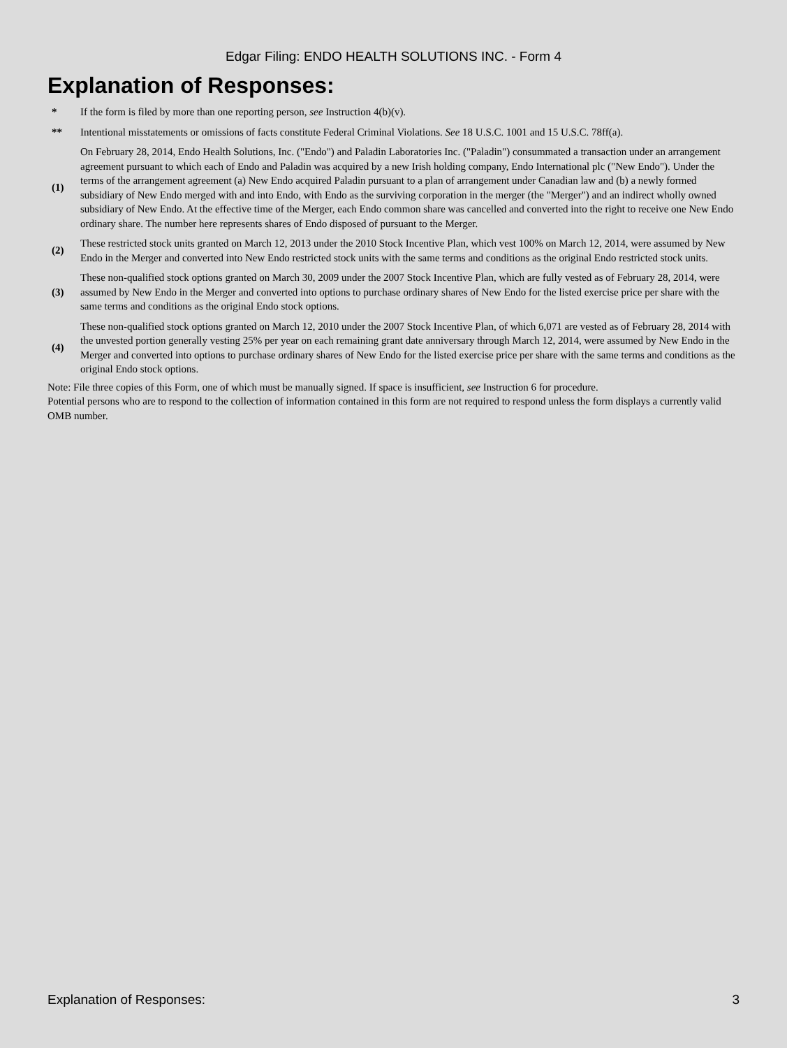Edgar Filing: ENDO HEALTH SOLUTIONS INC. - Form 4
Explanation of Responses:
| * | If the form is filed by more than one reporting person, see Instruction 4(b)(v). |
| ** | Intentional misstatements or omissions of facts constitute Federal Criminal Violations. See 18 U.S.C. 1001 and 15 U.S.C. 78ff(a). |
| (1) | On February 28, 2014, Endo Health Solutions, Inc. ("Endo") and Paladin Laboratories Inc. ("Paladin") consummated a transaction under an arrangement agreement pursuant to which each of Endo and Paladin was acquired by a new Irish holding company, Endo International plc ("New Endo"). Under the terms of the arrangement agreement (a) New Endo acquired Paladin pursuant to a plan of arrangement under Canadian law and (b) a newly formed subsidiary of New Endo merged with and into Endo, with Endo as the surviving corporation in the merger (the "Merger") and an indirect wholly owned subsidiary of New Endo. At the effective time of the Merger, each Endo common share was cancelled and converted into the right to receive one New Endo ordinary share. The number here represents shares of Endo disposed of pursuant to the Merger. |
| (2) | These restricted stock units granted on March 12, 2013 under the 2010 Stock Incentive Plan, which vest 100% on March 12, 2014, were assumed by New Endo in the Merger and converted into New Endo restricted stock units with the same terms and conditions as the original Endo restricted stock units. |
| (3) | These non-qualified stock options granted on March 30, 2009 under the 2007 Stock Incentive Plan, which are fully vested as of February 28, 2014, were assumed by New Endo in the Merger and converted into options to purchase ordinary shares of New Endo for the listed exercise price per share with the same terms and conditions as the original Endo stock options. |
| (4) | These non-qualified stock options granted on March 12, 2010 under the 2007 Stock Incentive Plan, of which 6,071 are vested as of February 28, 2014 with the unvested portion generally vesting 25% per year on each remaining grant date anniversary through March 12, 2014, were assumed by New Endo in the Merger and converted into options to purchase ordinary shares of New Endo for the listed exercise price per share with the same terms and conditions as the original Endo stock options. |
Note: File three copies of this Form, one of which must be manually signed. If space is insufficient, see Instruction 6 for procedure.
Potential persons who are to respond to the collection of information contained in this form are not required to respond unless the form displays a currently valid OMB number.
Explanation of Responses: 3